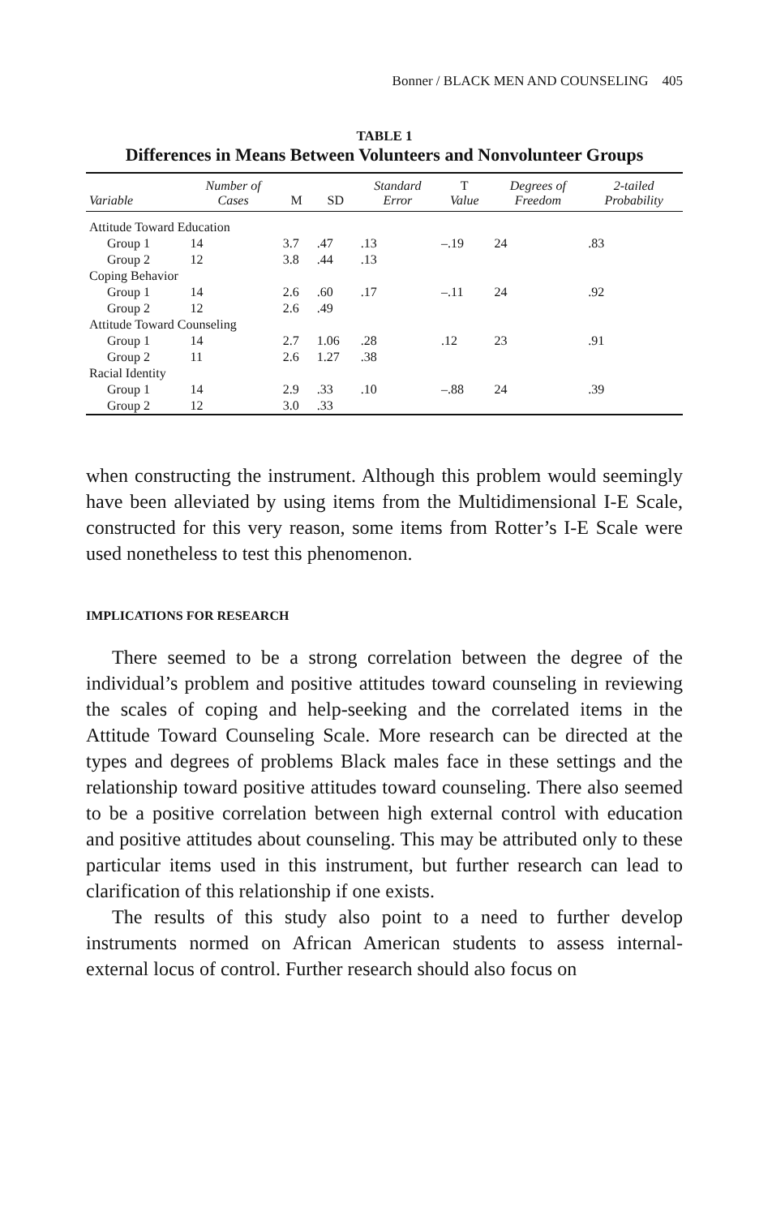Bonner / BLACK MEN AND COUNSELING 405
TABLE 1
Differences in Means Between Volunteers and Nonvolunteer Groups
| Variable | Number of Cases | M | SD | Standard Error | T Value | Degrees of Freedom | 2-tailed Probability |
| --- | --- | --- | --- | --- | --- | --- | --- |
| Attitude Toward Education | | | | | | | |
| Group 1 | 14 | 3.7 | .47 | .13 | –.19 | 24 | .83 |
| Group 2 | 12 | 3.8 | .44 | .13 | | | |
| Coping Behavior | | | | | | | |
| Group 1 | 14 | 2.6 | .60 | .17 | –.11 | 24 | .92 |
| Group 2 | 12 | 2.6 | .49 | | | | |
| Attitude Toward Counseling | | | | | | | |
| Group 1 | 14 | 2.7 | 1.06 | .28 | .12 | 23 | .91 |
| Group 2 | 11 | 2.6 | 1.27 | .38 | | | |
| Racial Identity | | | | | | | |
| Group 1 | 14 | 2.9 | .33 | .10 | –.88 | 24 | .39 |
| Group 2 | 12 | 3.0 | .33 | | | | |
when constructing the instrument. Although this problem would seemingly have been alleviated by using items from the Multidimensional I-E Scale, constructed for this very reason, some items from Rotter’s I-E Scale were used nonetheless to test this phenomenon.
IMPLICATIONS FOR RESEARCH
There seemed to be a strong correlation between the degree of the individual’s problem and positive attitudes toward counseling in reviewing the scales of coping and help-seeking and the correlated items in the Attitude Toward Counseling Scale. More research can be directed at the types and degrees of problems Black males face in these settings and the relationship toward positive attitudes toward counseling. There also seemed to be a positive correlation between high external control with education and positive attitudes about counseling. This may be attributed only to these particular items used in this instrument, but further research can lead to clarification of this relationship if one exists.
The results of this study also point to a need to further develop instruments normed on African American students to assess internal-external locus of control. Further research should also focus on